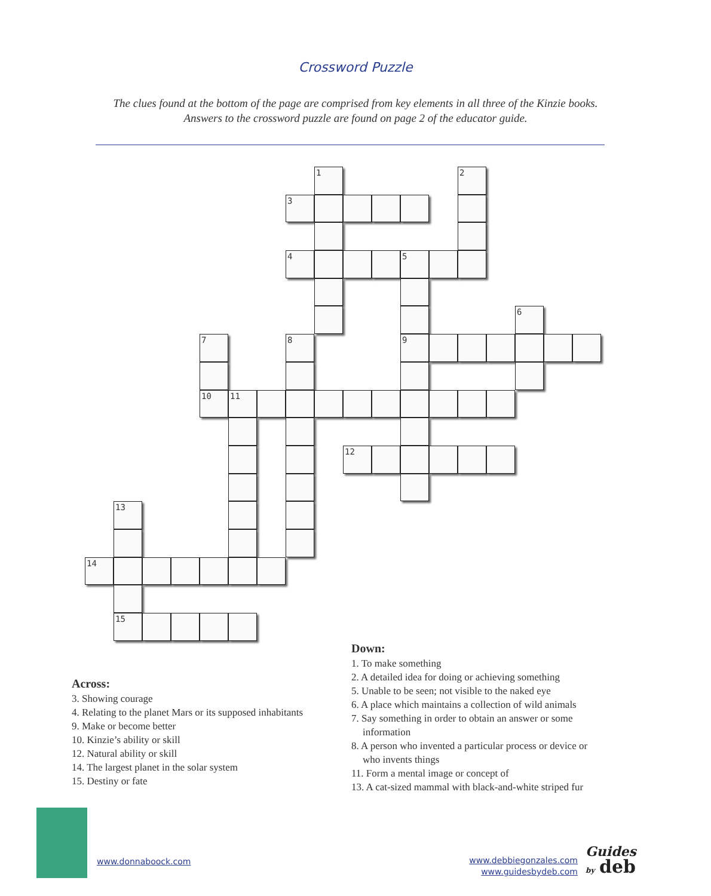Crossword Puzzle
The clues found at the bottom of the page are comprised from key elements in all three of the Kinzie books.
Answers to the crossword puzzle are found on page 2 of the educator guide.
1
2
3
4
5
6
7
8
9
10
11
12
13
14
15
Across:
3. Showing courage
4. Relating to the planet Mars or its supposed inhabitants
9. Make or become better
10. Kinzie’s ability or skill
12. Natural ability or skill
14. The largest planet in the solar system
15. Destiny or fate
Down:
1. To make something
2. A detailed idea for doing or achieving something
5. Unable to be seen; not visible to the naked eye
6. A place which maintains a collection of wild animals
7. Say something in order to obtain an answer or some
information
8. A person who invented a particular process or device or
who invents things
11. Form a mental image or concept of
13. A cat-sized mammal with black-and-white striped fur
www.donnaboock.com
www.debbiegonzales.com
www.guidesbydeb.com
Guides
by deb